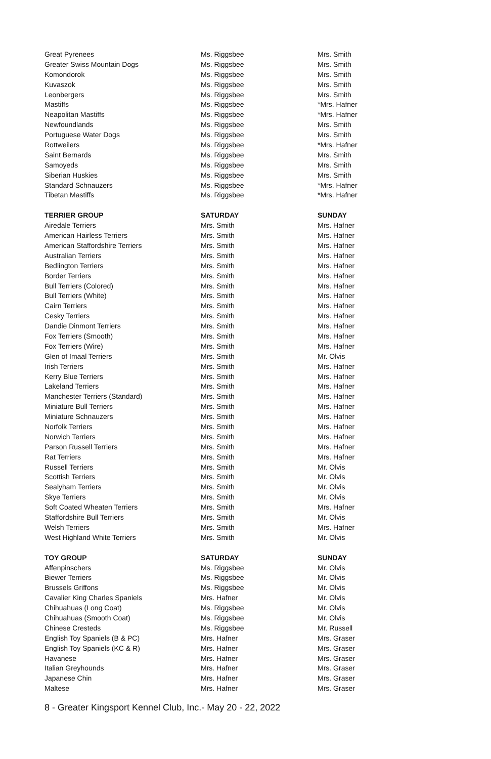| Great Pyrenees | Ms. Riggsbee | Mrs. Smith |
| Greater Swiss Mountain Dogs | Ms. Riggsbee | Mrs. Smith |
| Komondorok | Ms. Riggsbee | Mrs. Smith |
| Kuvaszok | Ms. Riggsbee | Mrs. Smith |
| Leonbergers | Ms. Riggsbee | Mrs. Smith |
| Mastiffs | Ms. Riggsbee | *Mrs. Hafner |
| Neapolitan Mastiffs | Ms. Riggsbee | *Mrs. Hafner |
| Newfoundlands | Ms. Riggsbee | Mrs. Smith |
| Portuguese Water Dogs | Ms. Riggsbee | Mrs. Smith |
| Rottweilers | Ms. Riggsbee | *Mrs. Hafner |
| Saint Bernards | Ms. Riggsbee | Mrs. Smith |
| Samoyeds | Ms. Riggsbee | Mrs. Smith |
| Siberian Huskies | Ms. Riggsbee | Mrs. Smith |
| Standard Schnauzers | Ms. Riggsbee | *Mrs. Hafner |
| Tibetan Mastiffs | Ms. Riggsbee | *Mrs. Hafner |
| TERRIER GROUP | SATURDAY | SUNDAY |
| Airedale Terriers | Mrs. Smith | Mrs. Hafner |
| American Hairless Terriers | Mrs. Smith | Mrs. Hafner |
| American Staffordshire Terriers | Mrs. Smith | Mrs. Hafner |
| Australian Terriers | Mrs. Smith | Mrs. Hafner |
| Bedlington Terriers | Mrs. Smith | Mrs. Hafner |
| Border Terriers | Mrs. Smith | Mrs. Hafner |
| Bull Terriers (Colored) | Mrs. Smith | Mrs. Hafner |
| Bull Terriers (White) | Mrs. Smith | Mrs. Hafner |
| Cairn Terriers | Mrs. Smith | Mrs. Hafner |
| Cesky Terriers | Mrs. Smith | Mrs. Hafner |
| Dandie Dinmont Terriers | Mrs. Smith | Mrs. Hafner |
| Fox Terriers (Smooth) | Mrs. Smith | Mrs. Hafner |
| Fox Terriers (Wire) | Mrs. Smith | Mrs. Hafner |
| Glen of Imaal Terriers | Mrs. Smith | Mr. Olvis |
| Irish Terriers | Mrs. Smith | Mrs. Hafner |
| Kerry Blue Terriers | Mrs. Smith | Mrs. Hafner |
| Lakeland Terriers | Mrs. Smith | Mrs. Hafner |
| Manchester Terriers (Standard) | Mrs. Smith | Mrs. Hafner |
| Miniature Bull Terriers | Mrs. Smith | Mrs. Hafner |
| Miniature Schnauzers | Mrs. Smith | Mrs. Hafner |
| Norfolk Terriers | Mrs. Smith | Mrs. Hafner |
| Norwich Terriers | Mrs. Smith | Mrs. Hafner |
| Parson Russell Terriers | Mrs. Smith | Mrs. Hafner |
| Rat Terriers | Mrs. Smith | Mrs. Hafner |
| Russell Terriers | Mrs. Smith | Mr. Olvis |
| Scottish Terriers | Mrs. Smith | Mr. Olvis |
| Sealyham Terriers | Mrs. Smith | Mr. Olvis |
| Skye Terriers | Mrs. Smith | Mr. Olvis |
| Soft Coated Wheaten Terriers | Mrs. Smith | Mrs. Hafner |
| Staffordshire Bull Terriers | Mrs. Smith | Mr. Olvis |
| Welsh Terriers | Mrs. Smith | Mrs. Hafner |
| West Highland White Terriers | Mrs. Smith | Mr. Olvis |
| TOY GROUP | SATURDAY | SUNDAY |
| Affenpinschers | Ms. Riggsbee | Mr. Olvis |
| Biewer Terriers | Ms. Riggsbee | Mr. Olvis |
| Brussels Griffons | Ms. Riggsbee | Mr. Olvis |
| Cavalier King Charles Spaniels | Mrs. Hafner | Mr. Olvis |
| Chihuahuas (Long Coat) | Ms. Riggsbee | Mr. Olvis |
| Chihuahuas (Smooth Coat) | Ms. Riggsbee | Mr. Olvis |
| Chinese Cresteds | Ms. Riggsbee | Mr. Russell |
| English Toy Spaniels (B & PC) | Mrs. Hafner | Mrs. Graser |
| English Toy Spaniels (KC & R) | Mrs. Hafner | Mrs. Graser |
| Havanese | Mrs. Hafner | Mrs. Graser |
| Italian Greyhounds | Mrs. Hafner | Mrs. Graser |
| Japanese Chin | Mrs. Hafner | Mrs. Graser |
| Maltese | Mrs. Hafner | Mrs. Graser |
8 - Greater Kingsport Kennel Club, Inc.- May 20 - 22, 2022